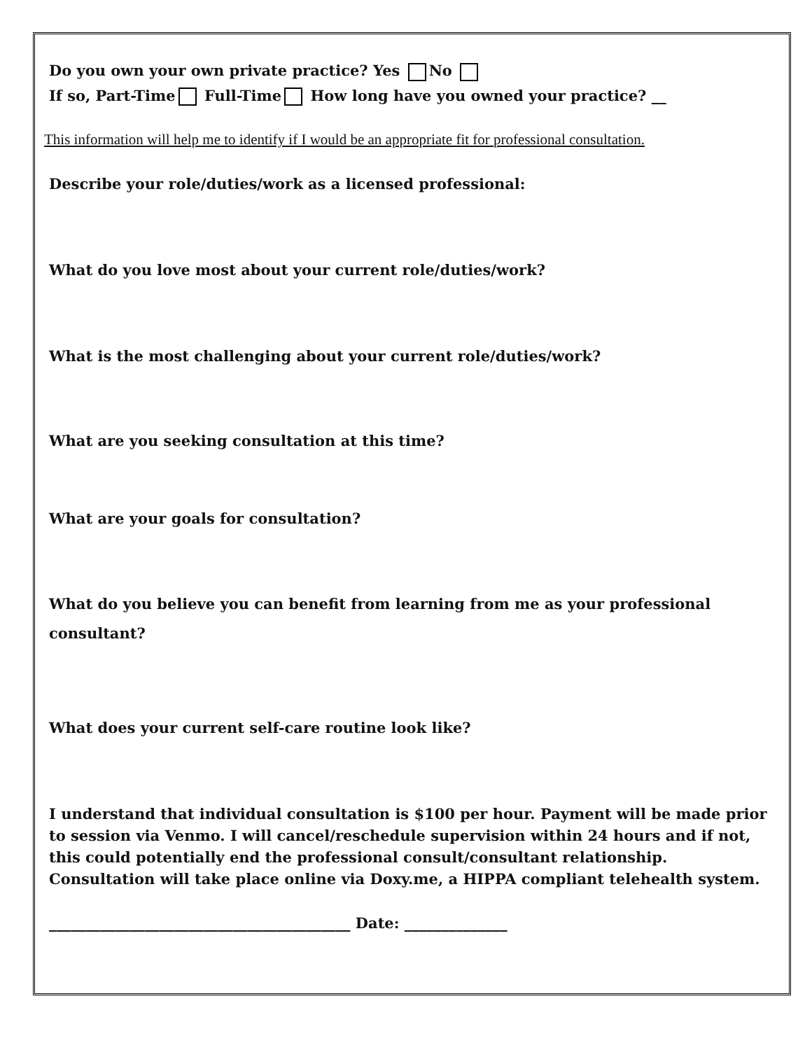Do you own your own private practice? Yes No
If so, Part-Time Full-Time How long have you owned your practice? __
This information will help me to identify if I would be an appropriate fit for professional consultation.
Describe your role/duties/work as a licensed professional:
What do you love most about your current role/duties/work?
What is the most challenging about your current role/duties/work?
What are you seeking consultation at this time?
What are your goals for consultation?
What do you believe you can benefit from learning from me as your professional consultant?
What does your current self-care routine look like?
I understand that individual consultation is $100 per hour. Payment will be made prior to session via Venmo. I will cancel/reschedule supervision within 24 hours and if not, this could potentially end the professional consult/consultant relationship. Consultation will take place online via Doxy.me, a HIPPA compliant telehealth system.
_________________________________________ Date: ______________